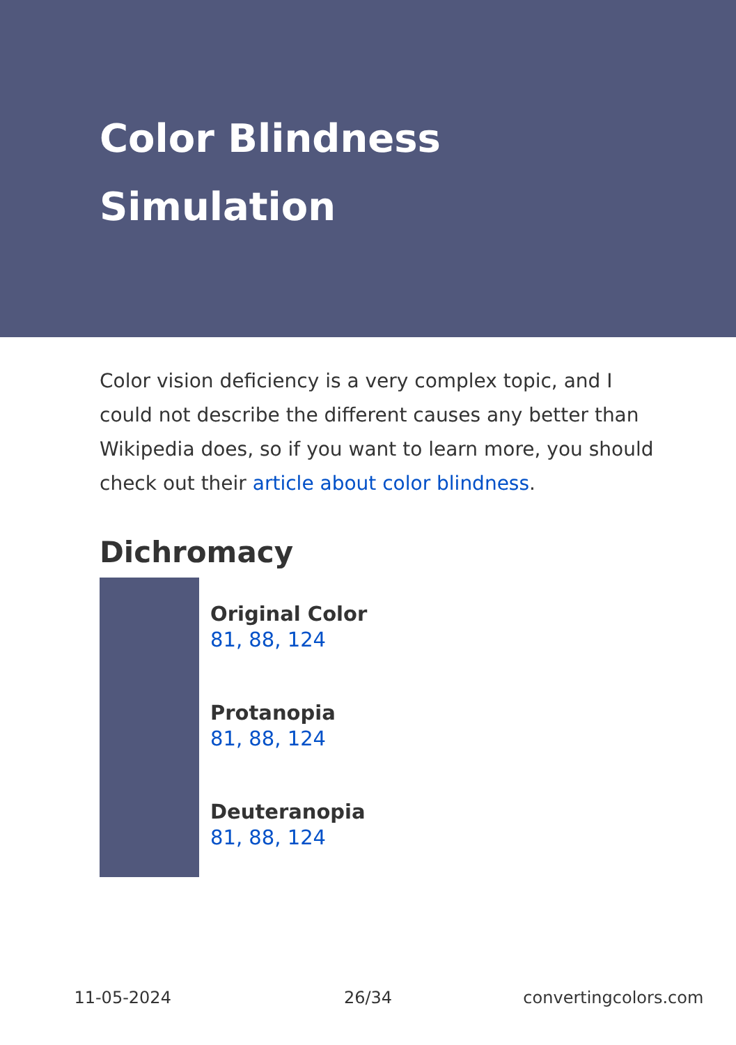Color Blindness
Simulation
Color vision deficiency is a very complex topic, and I could not describe the different causes any better than Wikipedia does, so if you want to learn more, you should check out their article about color blindness.
Dichromacy
Original Color
81, 88, 124
Protanopia
81, 88, 124
Deuteranopia
81, 88, 124
11-05-2024 26/34 convertingcolors.com